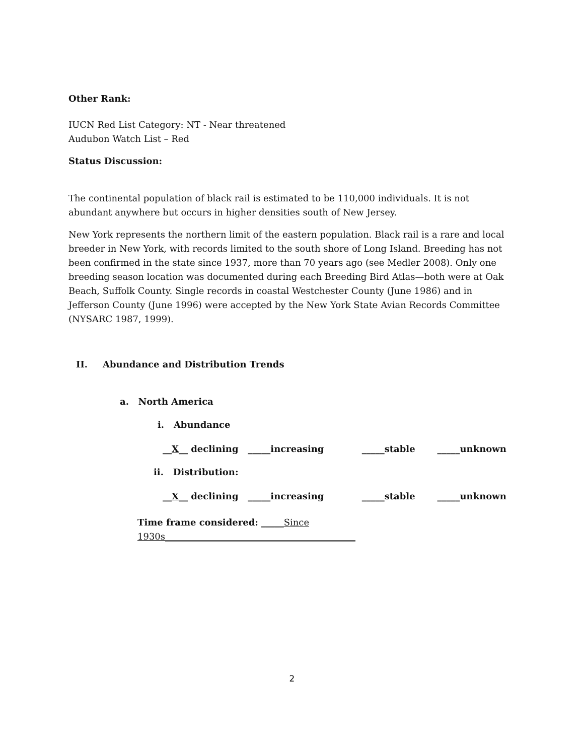Other Rank:
IUCN Red List Category: NT - Near threatened
Audubon Watch List – Red
Status Discussion:
The continental population of black rail is estimated to be 110,000 individuals. It is not abundant anywhere but occurs in higher densities south of New Jersey.
New York represents the northern limit of the eastern population. Black rail is a rare and local breeder in New York, with records limited to the south shore of Long Island. Breeding has not been confirmed in the state since 1937, more than 70 years ago (see Medler 2008). Only one breeding season location was documented during each Breeding Bird Atlas—both were at Oak Beach, Suffolk County. Single records in coastal Westchester County (June 1986) and in Jefferson County (June 1996) were accepted by the New York State Avian Records Committee (NYSARC 1987, 1999).
II. Abundance and Distribution Trends
a. North America
i. Abundance
__X__ declining _____increasing _____stable _____unknown
ii. Distribution:
__X__ declining _____increasing _____stable _____unknown
Time frame considered: _____Since 1930s__________________________________________
2